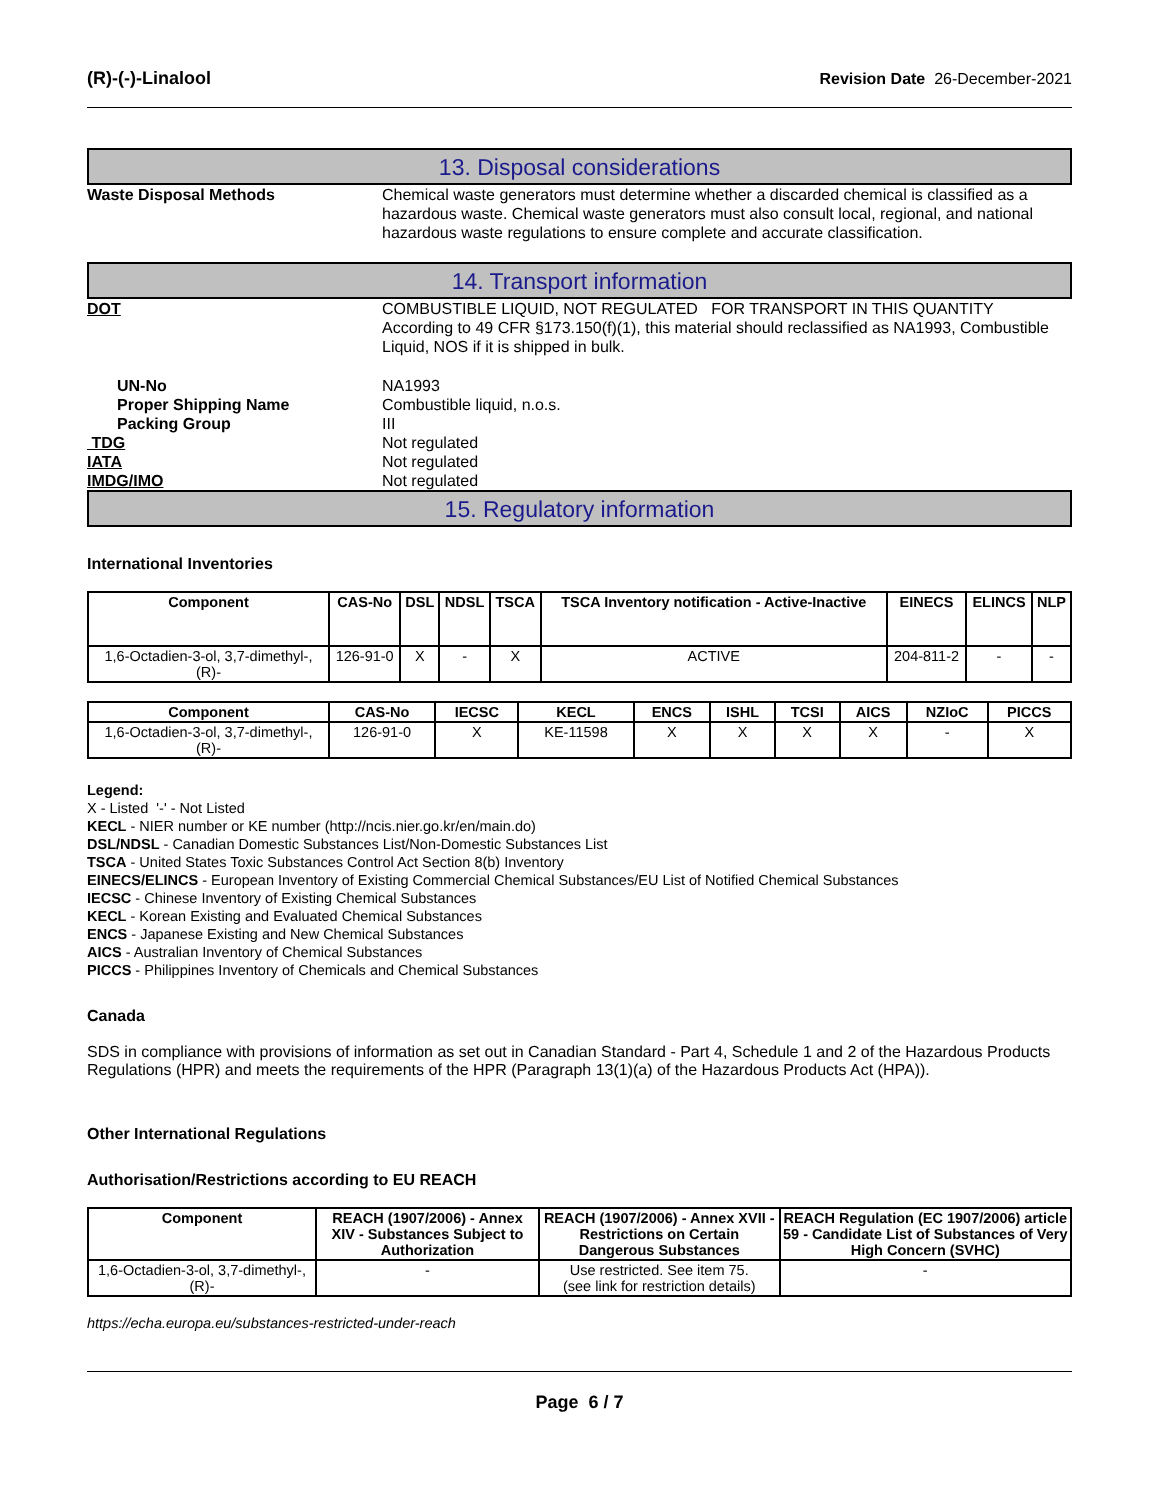(R)-(-)-Linalool Revision Date 26-December-2021
13. Disposal considerations
Waste Disposal Methods Chemical waste generators must determine whether a discarded chemical is classified as a hazardous waste. Chemical waste generators must also consult local, regional, and national hazardous waste regulations to ensure complete and accurate classification.
14. Transport information
DOT COMBUSTIBLE LIQUID, NOT REGULATED FOR TRANSPORT IN THIS QUANTITY
According to 49 CFR §173.150(f)(1), this material should reclassified as NA1993, Combustible Liquid, NOS if it is shipped in bulk.
UN-No NA1993
Proper Shipping Name Combustible liquid, n.o.s.
Packing Group III
TDG Not regulated
IATA Not regulated
IMDG/IMO Not regulated
15. Regulatory information
International Inventories
| Component | CAS-No | DSL | NDSL | TSCA | TSCA Inventory notification - Active-Inactive | EINECS | ELINCS | NLP |
| --- | --- | --- | --- | --- | --- | --- | --- | --- |
| 1,6-Octadien-3-ol, 3,7-dimethyl-, (R)- | 126-91-0 | X | - | X | ACTIVE | 204-811-2 | - | - |
| Component | CAS-No | IECSC | KECL | ENCS | ISHL | TCSI | AICS | NZIoC | PICCS |
| --- | --- | --- | --- | --- | --- | --- | --- | --- | --- |
| 1,6-Octadien-3-ol, 3,7-dimethyl-, (R)- | 126-91-0 | X | KE-11598 | X | X | X | X | - | X |
Legend:
X - Listed '-' - Not Listed
KECL - NIER number or KE number (http://ncis.nier.go.kr/en/main.do)
DSL/NDSL - Canadian Domestic Substances List/Non-Domestic Substances List
TSCA - United States Toxic Substances Control Act Section 8(b) Inventory
EINECS/ELINCS - European Inventory of Existing Commercial Chemical Substances/EU List of Notified Chemical Substances
IECSC - Chinese Inventory of Existing Chemical Substances
KECL - Korean Existing and Evaluated Chemical Substances
ENCS - Japanese Existing and New Chemical Substances
AICS - Australian Inventory of Chemical Substances
PICCS - Philippines Inventory of Chemicals and Chemical Substances
Canada
SDS in compliance with provisions of information as set out in Canadian Standard - Part 4, Schedule 1 and 2 of the Hazardous Products Regulations (HPR) and meets the requirements of the HPR (Paragraph 13(1)(a) of the Hazardous Products Act (HPA)).
Other International Regulations
Authorisation/Restrictions according to EU REACH
| Component | REACH (1907/2006) - Annex XIV - Substances Subject to Authorization | REACH (1907/2006) - Annex XVII - Restrictions on Certain Dangerous Substances | REACH Regulation (EC 1907/2006) article 59 - Candidate List of Substances of Very High Concern (SVHC) |
| --- | --- | --- | --- |
| 1,6-Octadien-3-ol, 3,7-dimethyl-, (R)- | - | Use restricted. See item 75. (see link for restriction details) | - |
https://echa.europa.eu/substances-restricted-under-reach
Page 6 / 7